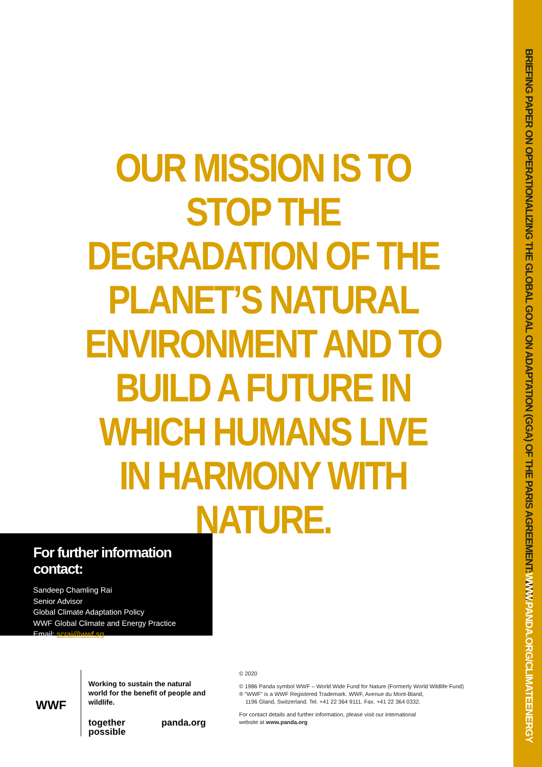BRIEFING PAPER ON OPERATIONALIZING THE GLOBAL GOAL ON ADAPTATION (GGA) OF THE PARIS AGREEMENT: · 2021
WWW.PANDA.ORG/CLIMATEENERGY
OUR MISSION IS TO STOP THE DEGRADATION OF THE PLANET’S NATURAL ENVIRONMENT AND TO BUILD A FUTURE IN WHICH HUMANS LIVE IN HARMONY WITH NATURE.
For further information contact:
Sandeep Chamling Rai
Senior Advisor
Global Climate Adaptation Policy
WWF Global Climate and Energy Practice
Email: scrai@wwf.sg
WWF
Working to sustain the natural world for the benefit of people and wildlife.
together possible panda.org
© 2020
© 1986 Panda symbol WWF – World Wide Fund for Nature (Formerly World Wildlife Fund)
® “WWF” is a WWF Registered Trademark. WWF, Avenue du Mont-Bland,
1196 Gland, Switzerland. Tel. +41 22 364 9111. Fax. +41 22 364 0332.
For contact details and further information, please visit our international
website at www.panda.org